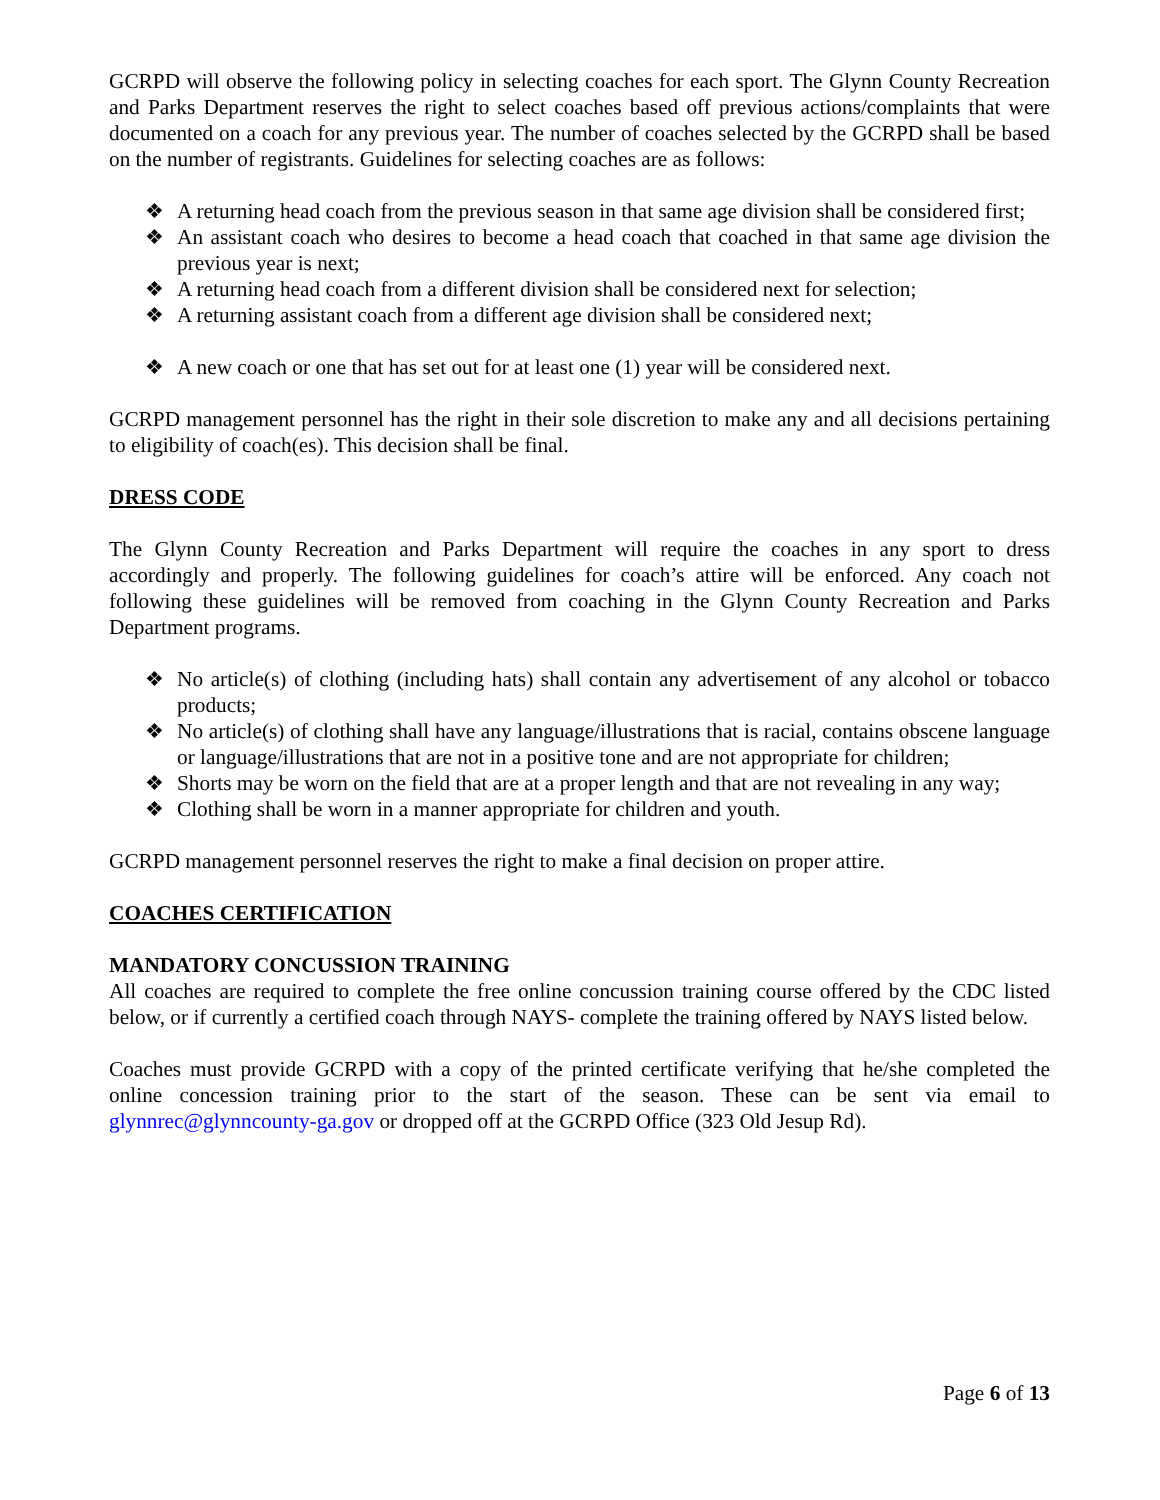GCRPD will observe the following policy in selecting coaches for each sport. The Glynn County Recreation and Parks Department reserves the right to select coaches based off previous actions/complaints that were documented on a coach for any previous year. The number of coaches selected by the GCRPD shall be based on the number of registrants. Guidelines for selecting coaches are as follows:
❖ A returning head coach from the previous season in that same age division shall be considered first;
❖ An assistant coach who desires to become a head coach that coached in that same age division the previous year is next;
❖ A returning head coach from a different division shall be considered next for selection;
❖ A returning assistant coach from a different age division shall be considered next;
❖ A new coach or one that has set out for at least one (1) year will be considered next.
GCRPD management personnel has the right in their sole discretion to make any and all decisions pertaining to eligibility of coach(es). This decision shall be final.
DRESS CODE
The Glynn County Recreation and Parks Department will require the coaches in any sport to dress accordingly and properly. The following guidelines for coach’s attire will be enforced. Any coach not following these guidelines will be removed from coaching in the Glynn County Recreation and Parks Department programs.
❖ No article(s) of clothing (including hats) shall contain any advertisement of any alcohol or tobacco products;
❖ No article(s) of clothing shall have any language/illustrations that is racial, contains obscene language or language/illustrations that are not in a positive tone and are not appropriate for children;
❖ Shorts may be worn on the field that are at a proper length and that are not revealing in any way;
❖ Clothing shall be worn in a manner appropriate for children and youth.
GCRPD management personnel reserves the right to make a final decision on proper attire.
COACHES CERTIFICATION
MANDATORY CONCUSSION TRAINING
All coaches are required to complete the free online concussion training course offered by the CDC listed below, or if currently a certified coach through NAYS- complete the training offered by NAYS listed below.
Coaches must provide GCRPD with a copy of the printed certificate verifying that he/she completed the online concession training prior to the start of the season. These can be sent via email to glynnrec@glynncounty-ga.gov or dropped off at the GCRPD Office (323 Old Jesup Rd).
Page 6 of 13